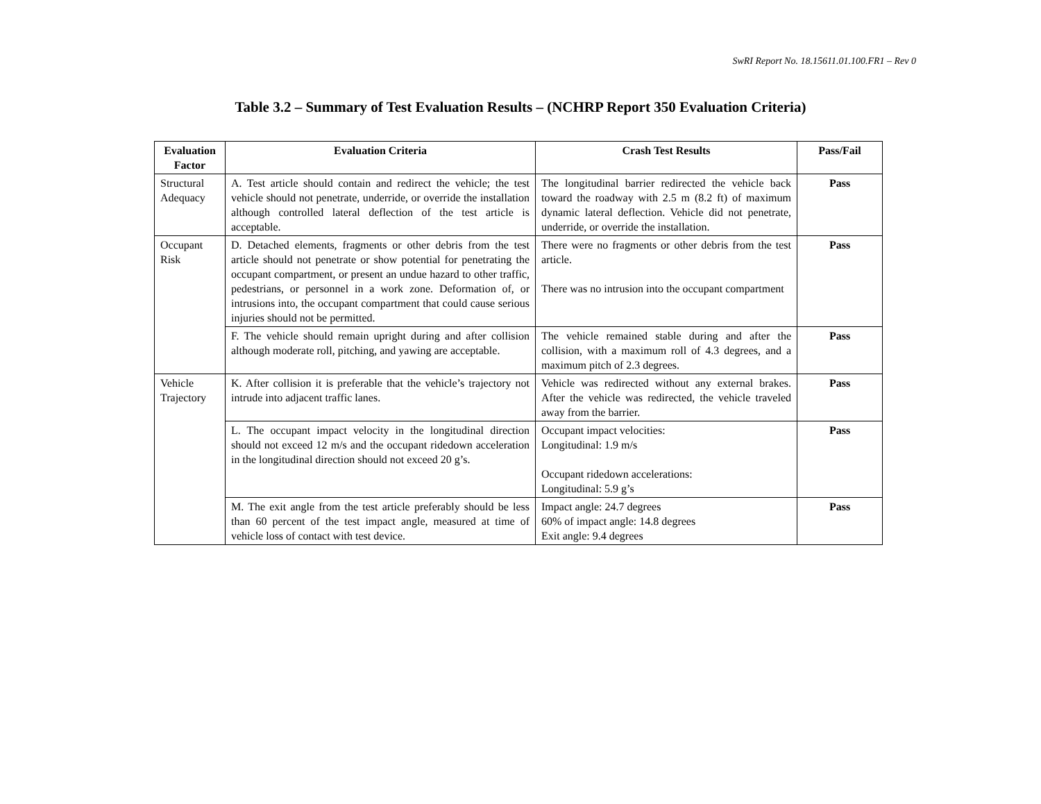SwRI Report No. 18.15611.01.100.FR1 – Rev 0
Table 3.2 – Summary of Test Evaluation Results – (NCHRP Report 350 Evaluation Criteria)
| Evaluation Factor | Evaluation Criteria | Crash Test Results | Pass/Fail |
| --- | --- | --- | --- |
| Structural Adequacy | A. Test article should contain and redirect the vehicle; the test vehicle should not penetrate, underride, or override the installation although controlled lateral deflection of the test article is acceptable. | The longitudinal barrier redirected the vehicle back toward the roadway with 2.5 m (8.2 ft) of maximum dynamic lateral deflection. Vehicle did not penetrate, underride, or override the installation. | Pass |
| Occupant Risk | D. Detached elements, fragments or other debris from the test article should not penetrate or show potential for penetrating the occupant compartment, or present an undue hazard to other traffic, pedestrians, or personnel in a work zone. Deformation of, or intrusions into, the occupant compartment that could cause serious injuries should not be permitted. | There were no fragments or other debris from the test article. There was no intrusion into the occupant compartment | Pass |
| | F. The vehicle should remain upright during and after collision although moderate roll, pitching, and yawing are acceptable. | The vehicle remained stable during and after the collision, with a maximum roll of 4.3 degrees, and a maximum pitch of 2.3 degrees. | Pass |
| Vehicle Trajectory | K. After collision it is preferable that the vehicle’s trajectory not intrude into adjacent traffic lanes. | Vehicle was redirected without any external brakes. After the vehicle was redirected, the vehicle traveled away from the barrier. | Pass |
| | L. The occupant impact velocity in the longitudinal direction should not exceed 12 m/s and the occupant ridedown acceleration in the longitudinal direction should not exceed 20 g’s. | Occupant impact velocities: Longitudinal: 1.9 m/s Occupant ridedown accelerations: Longitudinal: 5.9 g’s | Pass |
| | M. The exit angle from the test article preferably should be less than 60 percent of the test impact angle, measured at time of vehicle loss of contact with test device. | Impact angle: 24.7 degrees 60% of impact angle: 14.8 degrees Exit angle: 9.4 degrees | Pass |